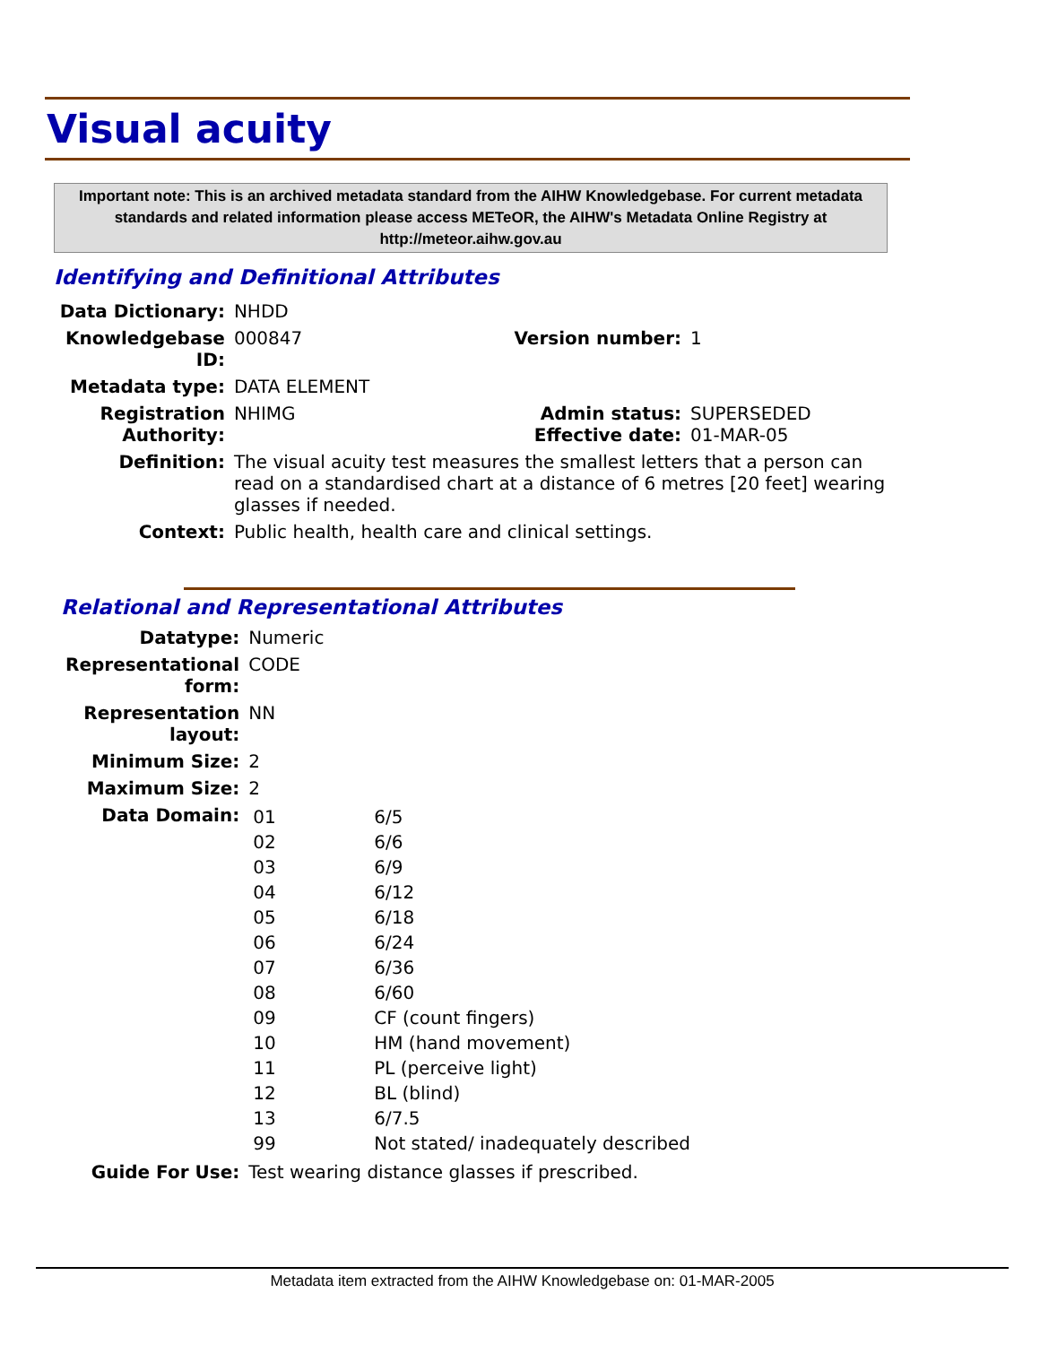Visual acuity
Important note: This is an archived metadata standard from the AIHW Knowledgebase. For current metadata standards and related information please access METeOR, the AIHW's Metadata Online Registry at http://meteor.aihw.gov.au
Identifying and Definitional Attributes
| Data Dictionary: | NHDD | | |
| Knowledgebase ID: | 000847 | Version number: | 1 |
| Metadata type: | DATA ELEMENT | | |
| Registration Authority: | NHIMG | Admin status: Effective date: | SUPERSEDED 01-MAR-05 |
| Definition: | The visual acuity test measures the smallest letters that a person can read on a standardised chart at a distance of 6 metres [20 feet] wearing glasses if needed. | | |
| Context: | Public health, health care and clinical settings. | | |
Relational and Representational Attributes
| Datatype: | Numeric |
| Representational form: | CODE |
| Representation layout: | NN |
| Minimum Size: | 2 |
| Maximum Size: | 2 |
| Data Domain: | / 01 / 6/5 / / 02 / 6/6 / / 03 / 6/9 / / 04 / 6/12 / / 05 / 6/18 / / 06 / 6/24 / / 07 / 6/36 / / 08 / 6/60 / / 09 / CF (count fingers) / / 10 / HM (hand movement) / / 11 / PL (perceive light) / / 12 / BL (blind) / / 13 / 6/7.5 / / 99 / Not stated/ inadequately described / |
| Guide For Use: | Test wearing distance glasses if prescribed. |
Metadata item extracted from the AIHW Knowledgebase on: 01-MAR-2005